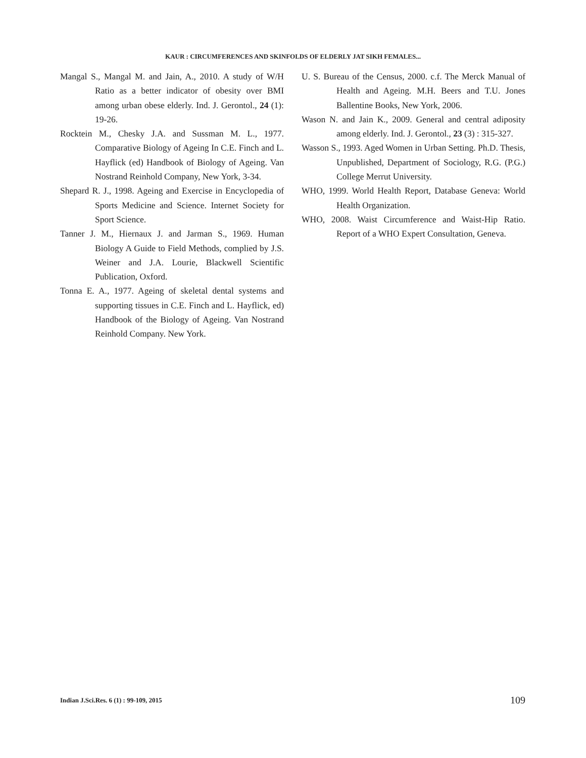KAUR : CIRCUMFERENCES AND SKINFOLDS OF ELDERLY JAT SIKH FEMALES...
Mangal S., Mangal M. and Jain, A., 2010. A study of W/H Ratio as a better indicator of obesity over BMI among urban obese elderly. Ind. J. Gerontol., 24 (1): 19-26.
Rocktein M., Chesky J.A. and Sussman M. L., 1977. Comparative Biology of Ageing In C.E. Finch and L. Hayflick (ed) Handbook of Biology of Ageing. Van Nostrand Reinhold Company, New York, 3-34.
Shepard R. J., 1998. Ageing and Exercise in Encyclopedia of Sports Medicine and Science. Internet Society for Sport Science.
Tanner J. M., Hiernaux J. and Jarman S., 1969. Human Biology A Guide to Field Methods, complied by J.S. Weiner and J.A. Lourie, Blackwell Scientific Publication, Oxford.
Tonna E. A., 1977. Ageing of skeletal dental systems and supporting tissues in C.E. Finch and L. Hayflick, ed) Handbook of the Biology of Ageing. Van Nostrand Reinhold Company. New York.
U. S. Bureau of the Census, 2000. c.f. The Merck Manual of Health and Ageing. M.H. Beers and T.U. Jones Ballentine Books, New York, 2006.
Wason N. and Jain K., 2009. General and central adiposity among elderly. Ind. J. Gerontol., 23 (3) : 315-327.
Wasson S., 1993. Aged Women in Urban Setting. Ph.D. Thesis, Unpublished, Department of Sociology, R.G. (P.G.) College Merrut University.
WHO, 1999. World Health Report, Database Geneva: World Health Organization.
WHO, 2008. Waist Circumference and Waist-Hip Ratio. Report of a WHO Expert Consultation, Geneva.
Indian J.Sci.Res. 6 (1) : 99-109, 2015
109